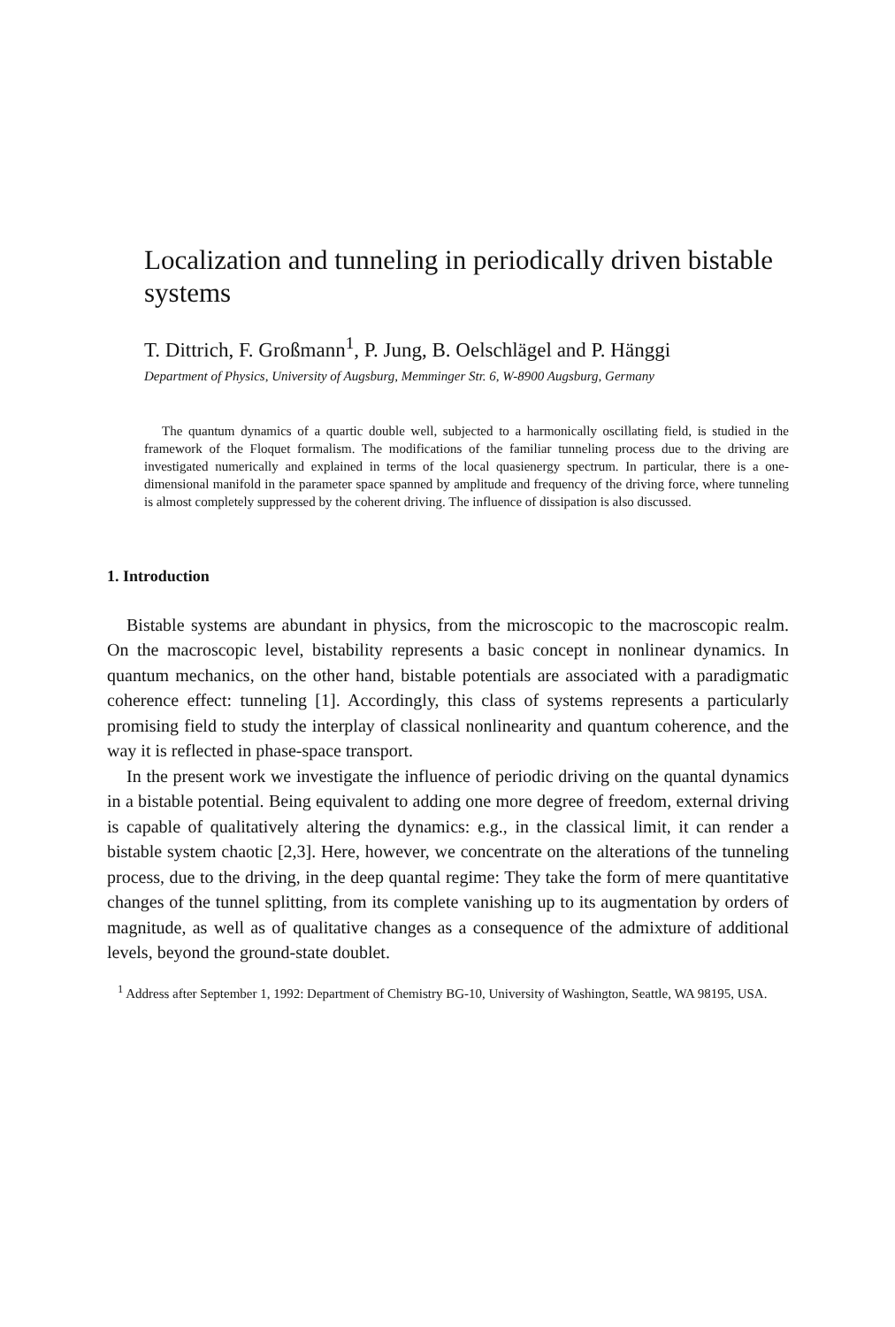Localization and tunneling in periodically driven bistable systems
T. Dittrich, F. Großmann<sup>1</sup>, P. Jung, B. Oelschlägel and P. Hänggi
Department of Physics, University of Augsburg, Memminger Str. 6, W-8900 Augsburg, Germany
The quantum dynamics of a quartic double well, subjected to a harmonically oscillating field, is studied in the framework of the Floquet formalism. The modifications of the familiar tunneling process due to the driving are investigated numerically and explained in terms of the local quasienergy spectrum. In particular, there is a one-dimensional manifold in the parameter space spanned by amplitude and frequency of the driving force, where tunneling is almost completely suppressed by the coherent driving. The influence of dissipation is also discussed.
1. Introduction
Bistable systems are abundant in physics, from the microscopic to the macroscopic realm. On the macroscopic level, bistability represents a basic concept in nonlinear dynamics. In quantum mechanics, on the other hand, bistable potentials are associated with a paradigmatic coherence effect: tunneling [1]. Accordingly, this class of systems represents a particularly promising field to study the interplay of classical nonlinearity and quantum coherence, and the way it is reflected in phase-space transport.
In the present work we investigate the influence of periodic driving on the quantal dynamics in a bistable potential. Being equivalent to adding one more degree of freedom, external driving is capable of qualitatively altering the dynamics: e.g., in the classical limit, it can render a bistable system chaotic [2,3]. Here, however, we concentrate on the alterations of the tunneling process, due to the driving, in the deep quantal regime: They take the form of mere quantitative changes of the tunnel splitting, from its complete vanishing up to its augmentation by orders of magnitude, as well as of qualitative changes as a consequence of the admixture of additional levels, beyond the ground-state doublet.
<sup>1</sup> Address after September 1, 1992: Department of Chemistry BG-10, University of Washington, Seattle, WA 98195, USA.